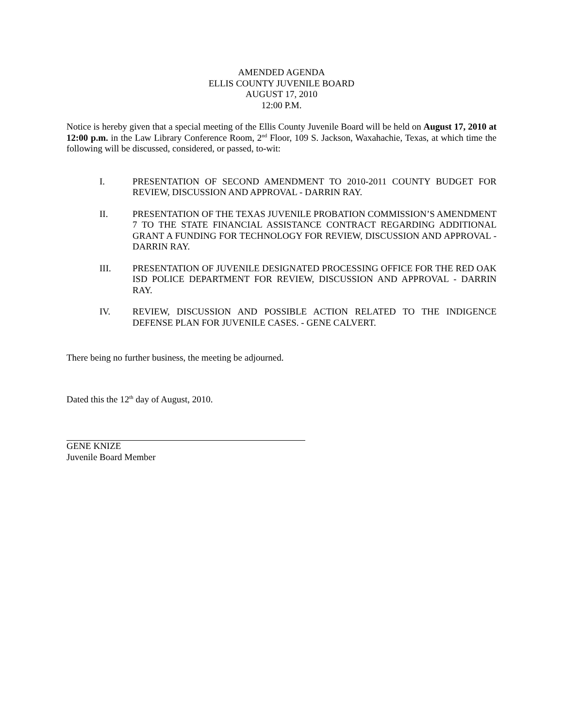AMENDED AGENDA
ELLIS COUNTY JUVENILE BOARD
AUGUST 17, 2010
12:00 P.M.
Notice is hereby given that a special meeting of the Ellis County Juvenile Board will be held on August 17, 2010 at 12:00 p.m. in the Law Library Conference Room, 2<sup>nd</sup> Floor, 109 S. Jackson, Waxahachie, Texas, at which time the following will be discussed, considered, or passed, to-wit:
I. PRESENTATION OF SECOND AMENDMENT TO 2010-2011 COUNTY BUDGET FOR REVIEW, DISCUSSION AND APPROVAL - DARRIN RAY.
II. PRESENTATION OF THE TEXAS JUVENILE PROBATION COMMISSION’S AMENDMENT 7 TO THE STATE FINANCIAL ASSISTANCE CONTRACT REGARDING ADDITIONAL GRANT A FUNDING FOR TECHNOLOGY FOR REVIEW, DISCUSSION AND APPROVAL - DARRIN RAY.
III. PRESENTATION OF JUVENILE DESIGNATED PROCESSING OFFICE FOR THE RED OAK ISD POLICE DEPARTMENT FOR REVIEW, DISCUSSION AND APPROVAL - DARRIN RAY.
IV. REVIEW, DISCUSSION AND POSSIBLE ACTION RELATED TO THE INDIGENCE DEFENSE PLAN FOR JUVENILE CASES. - GENE CALVERT.
There being no further business, the meeting be adjourned.
Dated this the 12<sup>th</sup> day of August, 2010.
GENE KNIZE
Juvenile Board Member